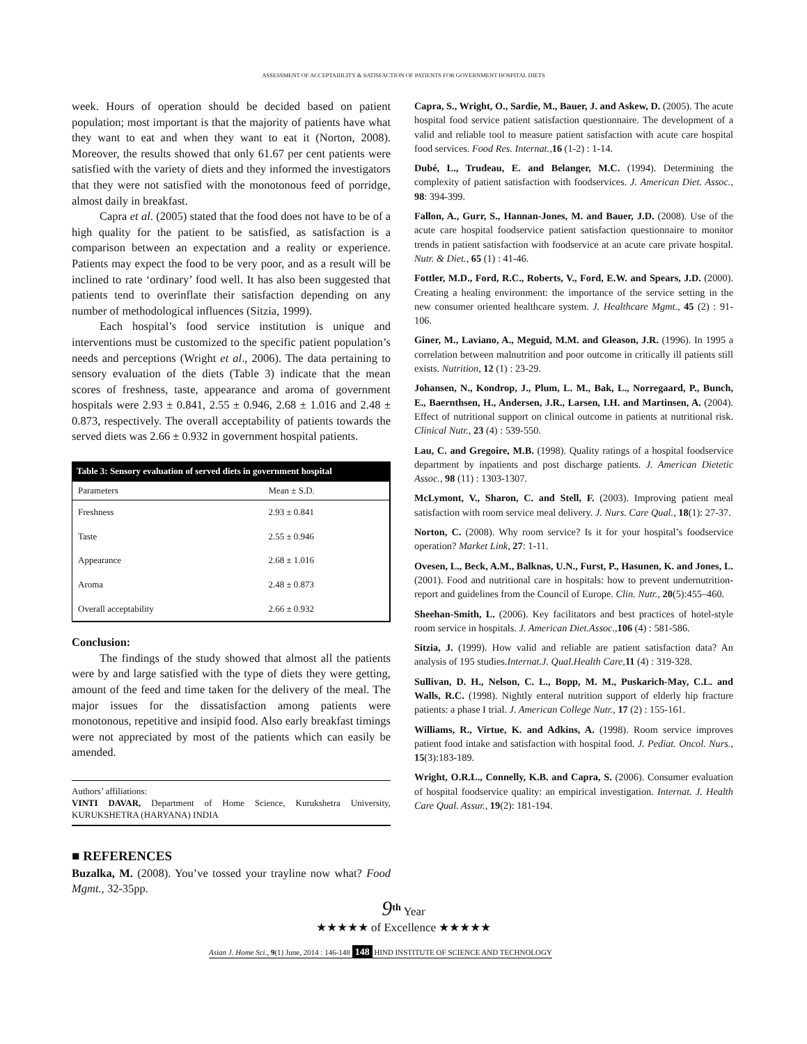ASSESSMENT OF ACCEPTABILITY & SATISFACTION OF PATIENTS FOR GOVERNMENT HOSPITAL DIETS
week. Hours of operation should be decided based on patient population; most important is that the majority of patients have what they want to eat and when they want to eat it (Norton, 2008). Moreover, the results showed that only 61.67 per cent patients were satisfied with the variety of diets and they informed the investigators that they were not satisfied with the monotonous feed of porridge, almost daily in breakfast.
Capra et al. (2005) stated that the food does not have to be of a high quality for the patient to be satisfied, as satisfaction is a comparison between an expectation and a reality or experience. Patients may expect the food to be very poor, and as a result will be inclined to rate ‘ordinary’ food well. It has also been suggested that patients tend to overinflate their satisfaction depending on any number of methodological influences (Sitzia, 1999).
Each hospital’s food service institution is unique and interventions must be customized to the specific patient population’s needs and perceptions (Wright et al., 2006). The data pertaining to sensory evaluation of the diets (Table 3) indicate that the mean scores of freshness, taste, appearance and aroma of government hospitals were 2.93 ± 0.841, 2.55 ± 0.946, 2.68 ± 1.016 and 2.48 ± 0.873, respectively. The overall acceptability of patients towards the served diets was 2.66 ± 0.932 in government hospital patients.
| Table 3: Sensory evaluation of served diets in government hospital | |
| --- | --- |
| Parameters | Mean ± S.D. |
| Freshness | 2.93 ± 0.841 |
| Taste | 2.55 ± 0.946 |
| Appearance | 2.68 ± 1.016 |
| Aroma | 2.48 ± 0.873 |
| Overall acceptability | 2.66 ± 0.932 |
Conclusion:
The findings of the study showed that almost all the patients were by and large satisfied with the type of diets they were getting, amount of the feed and time taken for the delivery of the meal. The major issues for the dissatisfaction among patients were monotonous, repetitive and insipid food. Also early breakfast timings were not appreciated by most of the patients which can easily be amended.
Authors’ affiliations:
VINTI DAVAR, Department of Home Science, Kurukshetra University, KURUKSHETRA (HARYANA) INDIA
■ REFERENCES
Buzalka, M. (2008). You’ve tossed your trayline now what? Food Mgmt., 32-35pp.
Capra, S., Wright, O., Sardie, M., Bauer, J. and Askew, D. (2005). The acute hospital food service patient satisfaction questionnaire. The development of a valid and reliable tool to measure patient satisfaction with acute care hospital food services. Food Res. Internat., 16 (1-2) : 1-14.
Dubé, L., Trudeau, E. and Belanger, M.C. (1994). Determining the complexity of patient satisfaction with foodservices. J. American Diet. Assoc., 98: 394-399.
Fallon, A., Gurr, S., Hannan-Jones, M. and Bauer, J.D. (2008). Use of the acute care hospital foodservice patient satisfaction questionnaire to monitor trends in patient satisfaction with foodservice at an acute care private hospital. Nutr. & Diet., 65 (1) : 41-46.
Fottler, M.D., Ford, R.C., Roberts, V., Ford, E.W. and Spears, J.D. (2000). Creating a healing environment: the importance of the service setting in the new consumer oriented healthcare system. J. Healthcare Mgmt., 45 (2) : 91-106.
Giner, M., Laviano, A., Meguid, M.M. and Gleason, J.R. (1996). In 1995 a correlation between malnutrition and poor outcome in critically ill patients still exists. Nutrition, 12 (1) : 23-29.
Johansen, N., Kondrop, J., Plum, L. M., Bak, L., Norregaard, P., Bunch, E., Baernthsen, H., Andersen, J.R., Larsen, I.H. and Martinsen, A. (2004). Effect of nutritional support on clinical outcome in patients at nutritional risk. Clinical Nutr., 23 (4) : 539-550.
Lau, C. and Gregoire, M.B. (1998). Quality ratings of a hospital foodservice department by inpatients and post discharge patients. J. American Dietetic Assoc., 98 (11) : 1303-1307.
McLymont, V., Sharon, C. and Stell, F. (2003). Improving patient meal satisfaction with room service meal delivery. J. Nurs. Care Qual., 18(1): 27-37.
Norton, C. (2008). Why room service? Is it for your hospital’s foodservice operation? Market Link, 27: 1-11.
Ovesen, L., Beck, A.M., Balknas, U.N., Furst, P., Hasunen, K. and Jones, L. (2001). Food and nutritional care in hospitals: how to prevent undernutrition-report and guidelines from the Council of Europe. Clin. Nutr., 20(5):455–460.
Sheehan-Smith, L. (2006). Key facilitators and best practices of hotel-style room service in hospitals. J. American Diet.Assoc., 106 (4) : 581-586.
Sitzia, J. (1999). How valid and reliable are patient satisfaction data? An analysis of 195 studies.Internat.J. Qual.Health Care,11 (4) : 319-328.
Sullivan, D. H., Nelson, C. L., Bopp, M. M., Puskarich-May, C.L. and Walls, R.C. (1998). Nightly enteral nutrition support of elderly hip fracture patients: a phase I trial. J. American College Nutr., 17 (2) : 155-161.
Williams, R., Virtue, K. and Adkins, A. (1998). Room service improves patient food intake and satisfaction with hospital food. J. Pediat. Oncol. Nurs., 15(3):183-189.
Wright, O.R.L., Connelly, K.B. and Capra, S. (2006). Consumer evaluation of hospital foodservice quality: an empirical investigation. Internat. J. Health Care Qual. Assur., 19(2): 181-194.
9<sup>th</sup> Year
★★★★★ of Excellence ★★★★★
Asian J. Home Sci., 9(1) June, 2014 : 146-148 148 HIND INSTITUTE OF SCIENCE AND TECHNOLOGY